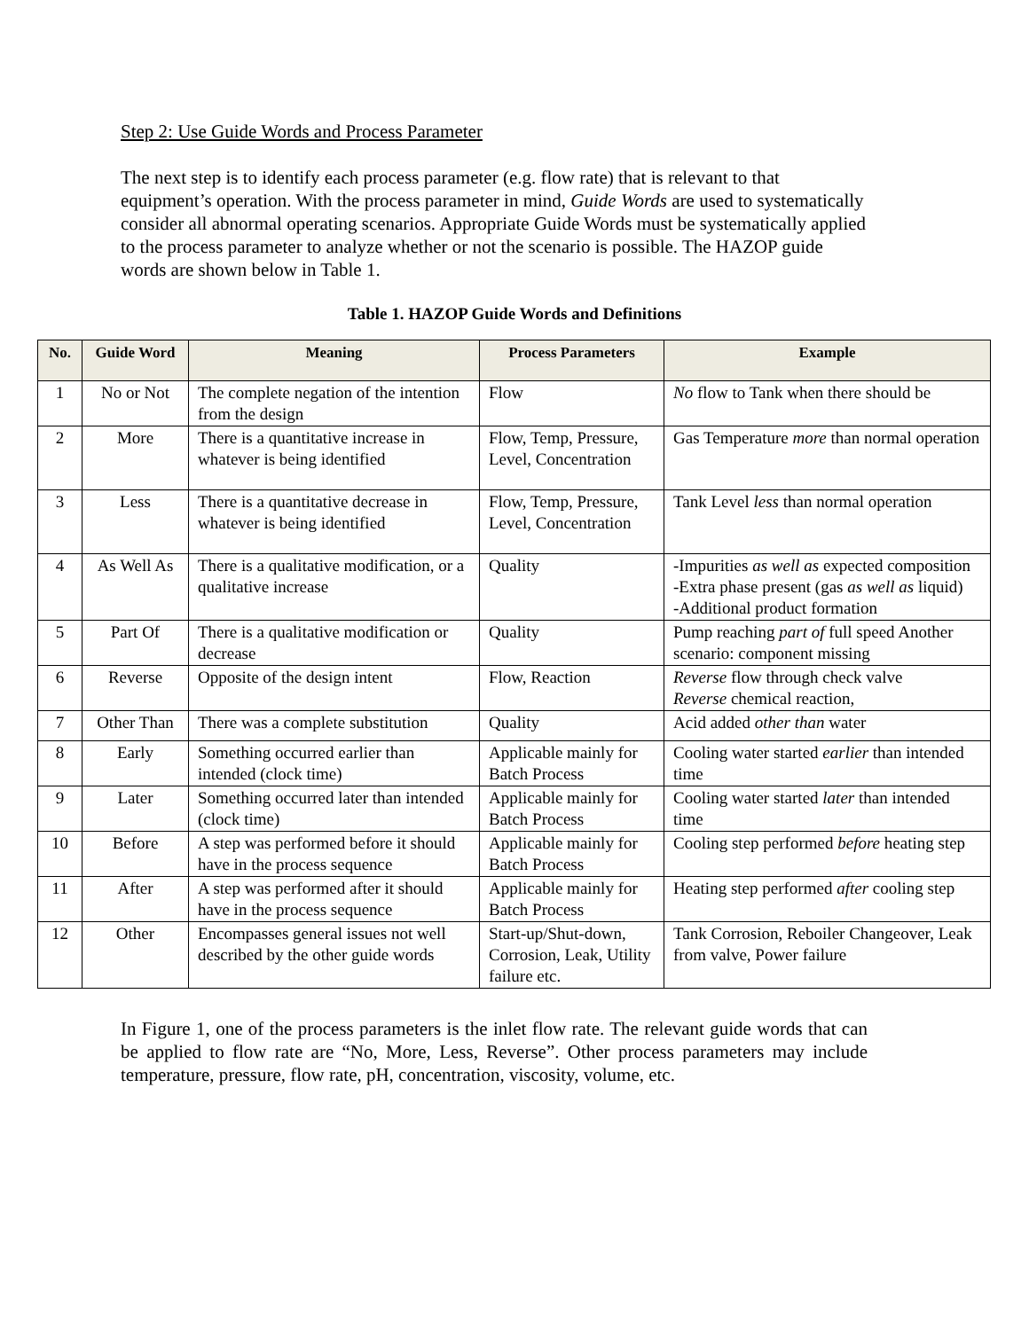Step 2: Use Guide Words and Process Parameter
The next step is to identify each process parameter (e.g. flow rate) that is relevant to that equipment’s operation. With the process parameter in mind, Guide Words are used to systematically consider all abnormal operating scenarios. Appropriate Guide Words must be systematically applied to the process parameter to analyze whether or not the scenario is possible. The HAZOP guide words are shown below in Table 1.
Table 1. HAZOP Guide Words and Definitions
| No. | Guide Word | Meaning | Process Parameters | Example |
| --- | --- | --- | --- | --- |
| 1 | No or Not | The complete negation of the intention from the design | Flow | No flow to Tank when there should be |
| 2 | More | There is a quantitative increase in whatever is being identified | Flow, Temp, Pressure, Level, Concentration | Gas Temperature more than normal operation |
| 3 | Less | There is a quantitative decrease in whatever is being identified | Flow, Temp, Pressure, Level, Concentration | Tank Level less than normal operation |
| 4 | As Well As | There is a qualitative modification, or a qualitative increase | Quality | -Impurities as well as expected composition -Extra phase present (gas as well as liquid) -Additional product formation |
| 5 | Part Of | There is a qualitative modification or decrease | Quality | Pump reaching part of full speed Another scenario: component missing |
| 6 | Reverse | Opposite of the design intent | Flow, Reaction | Reverse flow through check valve Reverse chemical reaction, |
| 7 | Other Than | There was a complete substitution | Quality | Acid added other than water |
| 8 | Early | Something occurred earlier than intended (clock time) | Applicable mainly for Batch Process | Cooling water started earlier than intended time |
| 9 | Later | Something occurred later than intended (clock time) | Applicable mainly for Batch Process | Cooling water started later than intended time |
| 10 | Before | A step was performed before it should have in the process sequence | Applicable mainly for Batch Process | Cooling step performed before heating step |
| 11 | After | A step was performed after it should have in the process sequence | Applicable mainly for Batch Process | Heating step performed after cooling step |
| 12 | Other | Encompasses general issues not well described by the other guide words | Start-up/Shut-down, Corrosion, Leak, Utility failure etc. | Tank Corrosion, Reboiler Changeover, Leak from valve, Power failure |
In Figure 1, one of the process parameters is the inlet flow rate. The relevant guide words that can be applied to flow rate are “No, More, Less, Reverse”. Other process parameters may include temperature, pressure, flow rate, pH, concentration, viscosity, volume, etc.